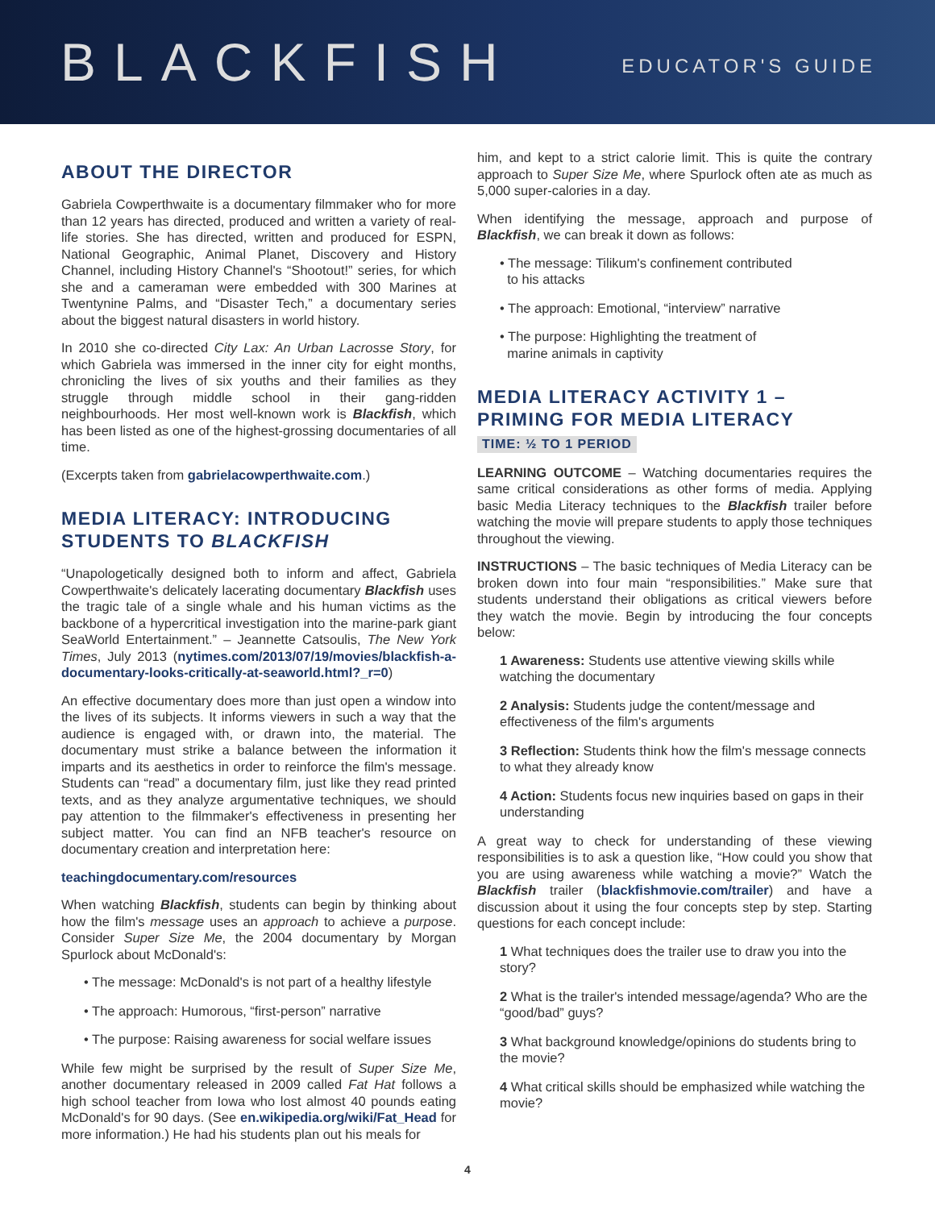BLACKFISH
EDUCATOR'S GUIDE
ABOUT THE DIRECTOR
Gabriela Cowperthwaite is a documentary filmmaker who for more than 12 years has directed, produced and written a variety of real-life stories. She has directed, written and produced for ESPN, National Geographic, Animal Planet, Discovery and History Channel, including History Channel's “Shootout!” series, for which she and a cameraman were embedded with 300 Marines at Twentynine Palms, and “Disaster Tech,” a documentary series about the biggest natural disasters in world history.
In 2010 she co-directed City Lax: An Urban Lacrosse Story, for which Gabriela was immersed in the inner city for eight months, chronicling the lives of six youths and their families as they struggle through middle school in their gang-ridden neighbourhoods. Her most well-known work is Blackfish, which has been listed as one of the highest-grossing documentaries of all time.
(Excerpts taken from gabrielacowperthwaite.com.)
MEDIA LITERACY: INTRODUCING STUDENTS TO BLACKFISH
“Unapologetically designed both to inform and affect, Gabriela Cowperthwaite's delicately lacerating documentary Blackfish uses the tragic tale of a single whale and his human victims as the backbone of a hypercritical investigation into the marine-park giant SeaWorld Entertainment.” – Jeannette Catsoulis, The New York Times, July 2013 (nytimes.com/2013/07/19/movies/blackfish-a-documentary-looks-critically-at-seaworld.html?_r=0)
An effective documentary does more than just open a window into the lives of its subjects. It informs viewers in such a way that the audience is engaged with, or drawn into, the material. The documentary must strike a balance between the information it imparts and its aesthetics in order to reinforce the film's message. Students can “read” a documentary film, just like they read printed texts, and as they analyze argumentative techniques, we should pay attention to the filmmaker's effectiveness in presenting her subject matter. You can find an NFB teacher's resource on documentary creation and interpretation here:
teachingdocumentary.com/resources
When watching Blackfish, students can begin by thinking about how the film's message uses an approach to achieve a purpose. Consider Super Size Me, the 2004 documentary by Morgan Spurlock about McDonald's:
• The message: McDonald's is not part of a healthy lifestyle
• The approach: Humorous, “first-person” narrative
• The purpose: Raising awareness for social welfare issues
While few might be surprised by the result of Super Size Me, another documentary released in 2009 called Fat Hat follows a high school teacher from Iowa who lost almost 40 pounds eating McDonald's for 90 days. (See en.wikipedia.org/wiki/Fat_Head for more information.) He had his students plan out his meals for
him, and kept to a strict calorie limit. This is quite the contrary approach to Super Size Me, where Spurlock often ate as much as 5,000 super-calories in a day.
When identifying the message, approach and purpose of Blackfish, we can break it down as follows:
• The message: Tilikum's confinement contributed
to his attacks
• The approach: Emotional, “interview” narrative
• The purpose: Highlighting the treatment of
marine animals in captivity
MEDIA LITERACY ACTIVITY 1 – PRIMING FOR MEDIA LITERACY
TIME: ½ TO 1 PERIOD
LEARNING OUTCOME – Watching documentaries requires the same critical considerations as other forms of media. Applying basic Media Literacy techniques to the Blackfish trailer before watching the movie will prepare students to apply those techniques throughout the viewing.
INSTRUCTIONS – The basic techniques of Media Literacy can be broken down into four main “responsibilities.” Make sure that students understand their obligations as critical viewers before they watch the movie. Begin by introducing the four concepts below:
1 Awareness: Students use attentive viewing skills while watching the documentary
2 Analysis: Students judge the content/message and effectiveness of the film's arguments
3 Reflection: Students think how the film's message connects to what they already know
4 Action: Students focus new inquiries based on gaps in their understanding
A great way to check for understanding of these viewing responsibilities is to ask a question like, “How could you show that you are using awareness while watching a movie?” Watch the Blackfish trailer (blackfishmovie.com/trailer) and have a discussion about it using the four concepts step by step. Starting questions for each concept include:
1 What techniques does the trailer use to draw you into the story?
2 What is the trailer's intended message/agenda? Who are the “good/bad” guys?
3 What background knowledge/opinions do students bring to the movie?
4 What critical skills should be emphasized while watching the movie?
4